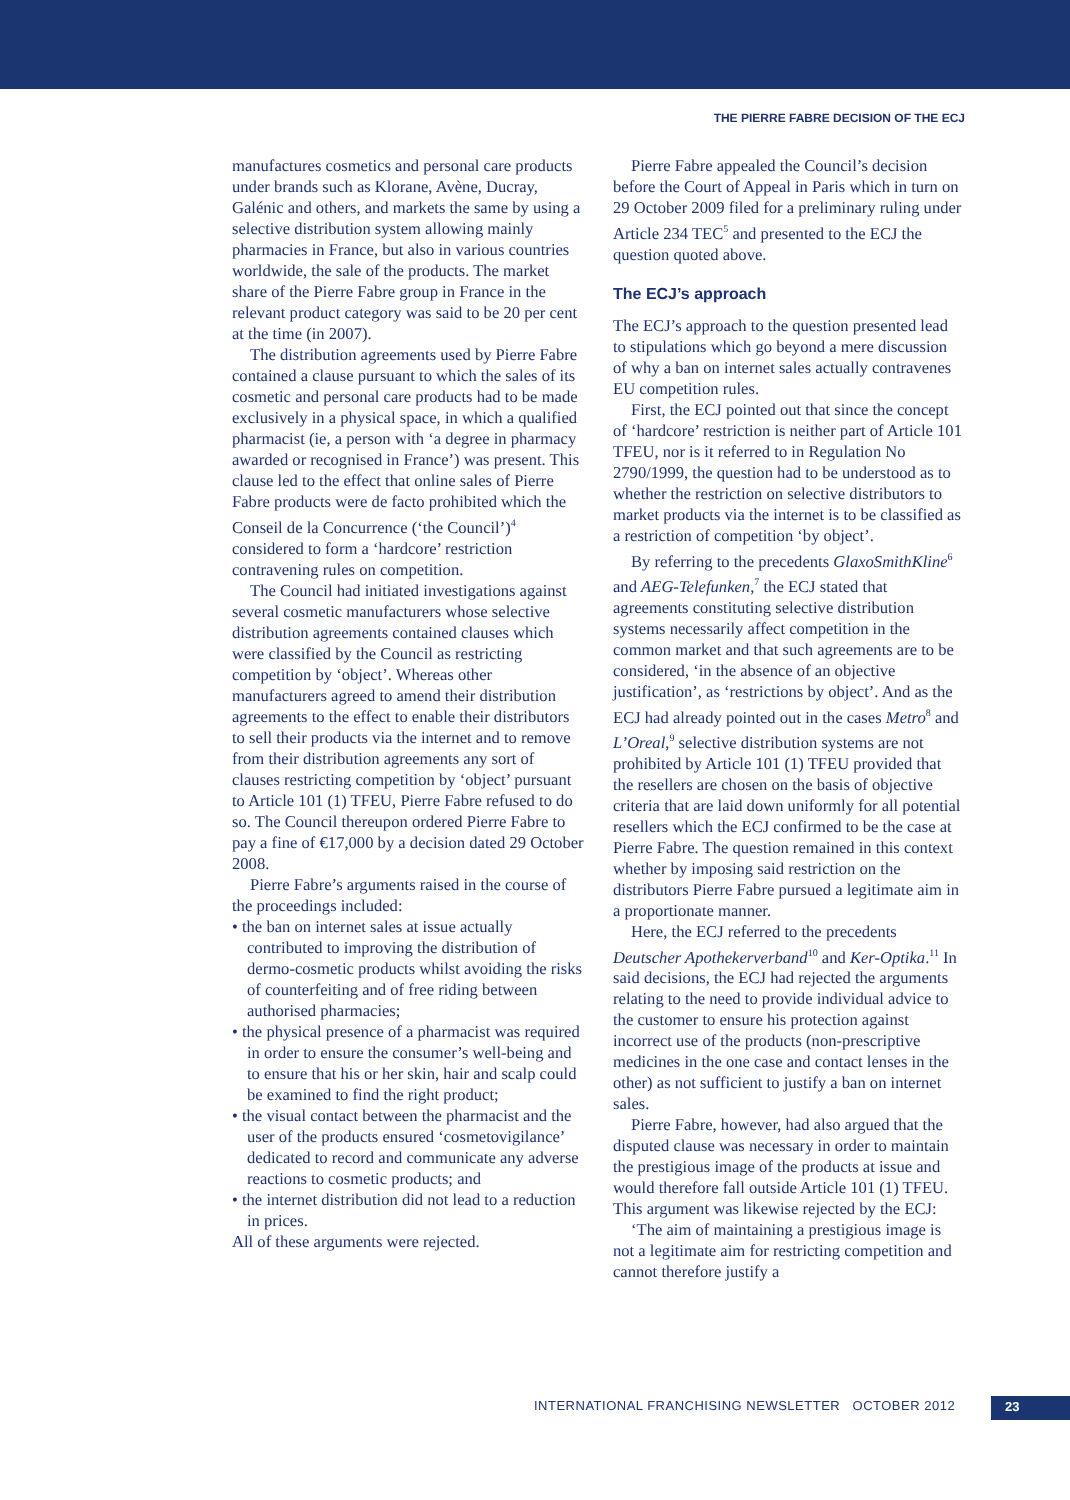THE PIERRE FABRE DECISION OF THE ECJ
manufactures cosmetics and personal care products under brands such as Klorane, Avène, Ducray, Galénic and others, and markets the same by using a selective distribution system allowing mainly pharmacies in France, but also in various countries worldwide, the sale of the products. The market share of the Pierre Fabre group in France in the relevant product category was said to be 20 per cent at the time (in 2007).
The distribution agreements used by Pierre Fabre contained a clause pursuant to which the sales of its cosmetic and personal care products had to be made exclusively in a physical space, in which a qualified pharmacist (ie, a person with ‘a degree in pharmacy awarded or recognised in France’) was present. This clause led to the effect that online sales of Pierre Fabre products were de facto prohibited which the Conseil de la Concurrence (‘the Council’)<sup>4</sup> considered to form a ‘hardcore’ restriction contravening rules on competition.
The Council had initiated investigations against several cosmetic manufacturers whose selective distribution agreements contained clauses which were classified by the Council as restricting competition by ‘object’. Whereas other manufacturers agreed to amend their distribution agreements to the effect to enable their distributors to sell their products via the internet and to remove from their distribution agreements any sort of clauses restricting competition by ‘object’ pursuant to Article 101 (1) TFEU, Pierre Fabre refused to do so. The Council thereupon ordered Pierre Fabre to pay a fine of €17,000 by a decision dated 29 October 2008.
Pierre Fabre’s arguments raised in the course of the proceedings included:
• the ban on internet sales at issue actually contributed to improving the distribution of dermo-cosmetic products whilst avoiding the risks of counterfeiting and of free riding between authorised pharmacies;
• the physical presence of a pharmacist was required in order to ensure the consumer’s well-being and to ensure that his or her skin, hair and scalp could be examined to find the right product;
• the visual contact between the pharmacist and the user of the products ensured ‘cosmetovigilance’ dedicated to record and communicate any adverse reactions to cosmetic products; and
• the internet distribution did not lead to a reduction in prices.
All of these arguments were rejected.
Pierre Fabre appealed the Council’s decision before the Court of Appeal in Paris which in turn on 29 October 2009 filed for a preliminary ruling under Article 234 TEC<sup>5</sup> and presented to the ECJ the question quoted above.
The ECJ’s approach
The ECJ’s approach to the question presented lead to stipulations which go beyond a mere discussion of why a ban on internet sales actually contravenes EU competition rules.
First, the ECJ pointed out that since the concept of ‘hardcore’ restriction is neither part of Article 101 TFEU, nor is it referred to in Regulation No 2790/1999, the question had to be understood as to whether the restriction on selective distributors to market products via the internet is to be classified as a restriction of competition ‘by object’.
By referring to the precedents GlaxoSmithKline<sup>6</sup> and AEG-Telefunken,<sup>7</sup> the ECJ stated that agreements constituting selective distribution systems necessarily affect competition in the common market and that such agreements are to be considered, ‘in the absence of an objective justification’, as ‘restrictions by object’. And as the ECJ had already pointed out in the cases Metro<sup>8</sup> and L’Oreal,<sup>9</sup> selective distribution systems are not prohibited by Article 101 (1) TFEU provided that the resellers are chosen on the basis of objective criteria that are laid down uniformly for all potential resellers which the ECJ confirmed to be the case at Pierre Fabre. The question remained in this context whether by imposing said restriction on the distributors Pierre Fabre pursued a legitimate aim in a proportionate manner.
Here, the ECJ referred to the precedents Deutscher Apothekerverband<sup>10</sup> and Ker-Optika.<sup>11</sup> In said decisions, the ECJ had rejected the arguments relating to the need to provide individual advice to the customer to ensure his protection against incorrect use of the products (non-prescriptive medicines in the one case and contact lenses in the other) as not sufficient to justify a ban on internet sales.
Pierre Fabre, however, had also argued that the disputed clause was necessary in order to maintain the prestigious image of the products at issue and would therefore fall outside Article 101 (1) TFEU. This argument was likewise rejected by the ECJ:
‘The aim of maintaining a prestigious image is not a legitimate aim for restricting competition and cannot therefore justify a
INTERNATIONAL FRANCHISING NEWSLETTER OCTOBER 2012
23